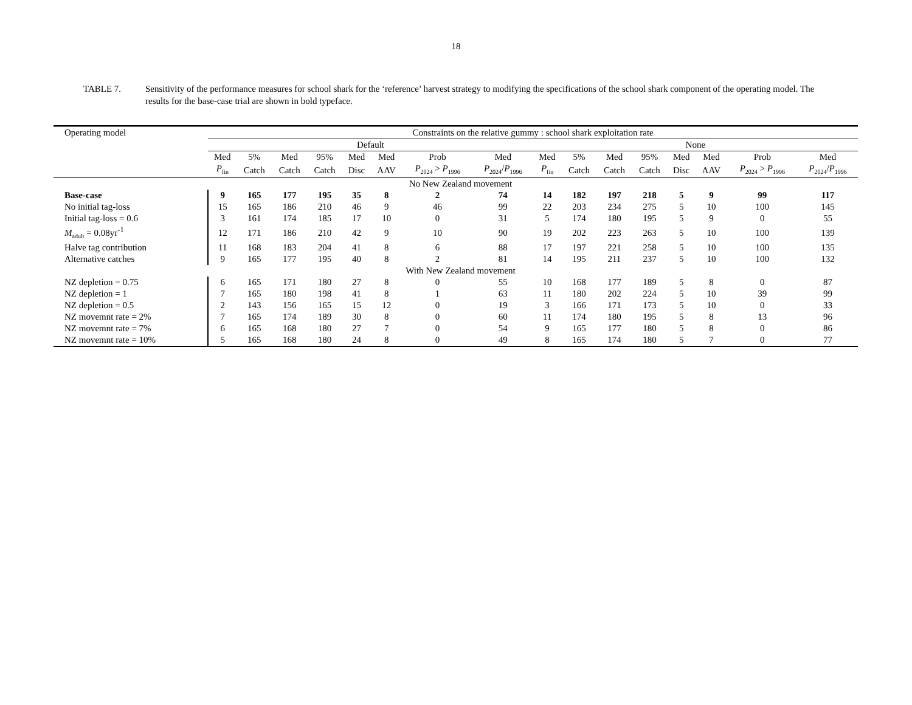18
TABLE 7. Sensitivity of the performance measures for school shark for the ‘reference’ harvest strategy to modifying the specifications of the school shark component of the operating model. The results for the base-case trial are shown in bold typeface.
| Operating model | Constraints on the relative gummy : school shark exploitation rate | | | | | | | | | | | | | | | |
| --- | --- | --- | --- | --- | --- | --- | --- | --- | --- | --- | --- | --- | --- | --- | --- | --- |
| | Default | | | | | | | | None | | | | | | | |
| | Med | 5% | Med | 95% | Med | Med | Prob | Med | Med | 5% | Med | 95% | Med | Med | Prob | Med |
| | P<sub>fin</sub> | Catch | Catch | Catch | Disc | AAV | P<sub>2024</sub> > P<sub>1996</sub> | P<sub>2024</sub>/ P<sub>1996</sub> | P<sub>fin</sub> | Catch | Catch | Catch | Disc | AAV | P<sub>2024</sub> > P<sub>1996</sub> | P<sub>2024</sub>/ P<sub>1996</sub> |
| No New Zealand movement | | | | | | | | | | | | | | | | |
| Base-case | 9 | 165 | 177 | 195 | 35 | 8 | 2 | 74 | 14 | 182 | 197 | 218 | 5 | 9 | 99 | 117 |
| No initial tag-loss | 15 | 165 | 186 | 210 | 46 | 9 | 46 | 99 | 22 | 203 | 234 | 275 | 5 | 10 | 100 | 145 |
| Initial tag-loss = 0.6 | 3 | 161 | 174 | 185 | 17 | 10 | 0 | 31 | 5 | 174 | 180 | 195 | 5 | 9 | 0 | 55 |
| M<sub>adult</sub> = 0.08yr<sup>-1</sup> | 12 | 171 | 186 | 210 | 42 | 9 | 10 | 90 | 19 | 202 | 223 | 263 | 5 | 10 | 100 | 139 |
| Halve tag contribution | 11 | 168 | 183 | 204 | 41 | 8 | 6 | 88 | 17 | 197 | 221 | 258 | 5 | 10 | 100 | 135 |
| Alternative catches | 9 | 165 | 177 | 195 | 40 | 8 | 2 | 81 | 14 | 195 | 211 | 237 | 5 | 10 | 100 | 132 |
| With New Zealand movement | | | | | | | | | | | | | | | | |
| NZ depletion = 0.75 | 6 | 165 | 171 | 180 | 27 | 8 | 0 | 55 | 10 | 168 | 177 | 189 | 5 | 8 | 0 | 87 |
| NZ depletion = 1 | 7 | 165 | 180 | 198 | 41 | 8 | 1 | 63 | 11 | 180 | 202 | 224 | 5 | 10 | 39 | 99 |
| NZ depletion = 0.5 | 2 | 143 | 156 | 165 | 15 | 12 | 0 | 19 | 3 | 166 | 171 | 173 | 5 | 10 | 0 | 33 |
| NZ movemnt rate = 2% | 7 | 165 | 174 | 189 | 30 | 8 | 0 | 60 | 11 | 174 | 180 | 195 | 5 | 8 | 13 | 96 |
| NZ movemnt rate = 7% | 6 | 165 | 168 | 180 | 27 | 7 | 0 | 54 | 9 | 165 | 177 | 180 | 5 | 8 | 0 | 86 |
| NZ movemnt rate = 10% | 5 | 165 | 168 | 180 | 24 | 8 | 0 | 49 | 8 | 165 | 174 | 180 | 5 | 7 | 0 | 77 |